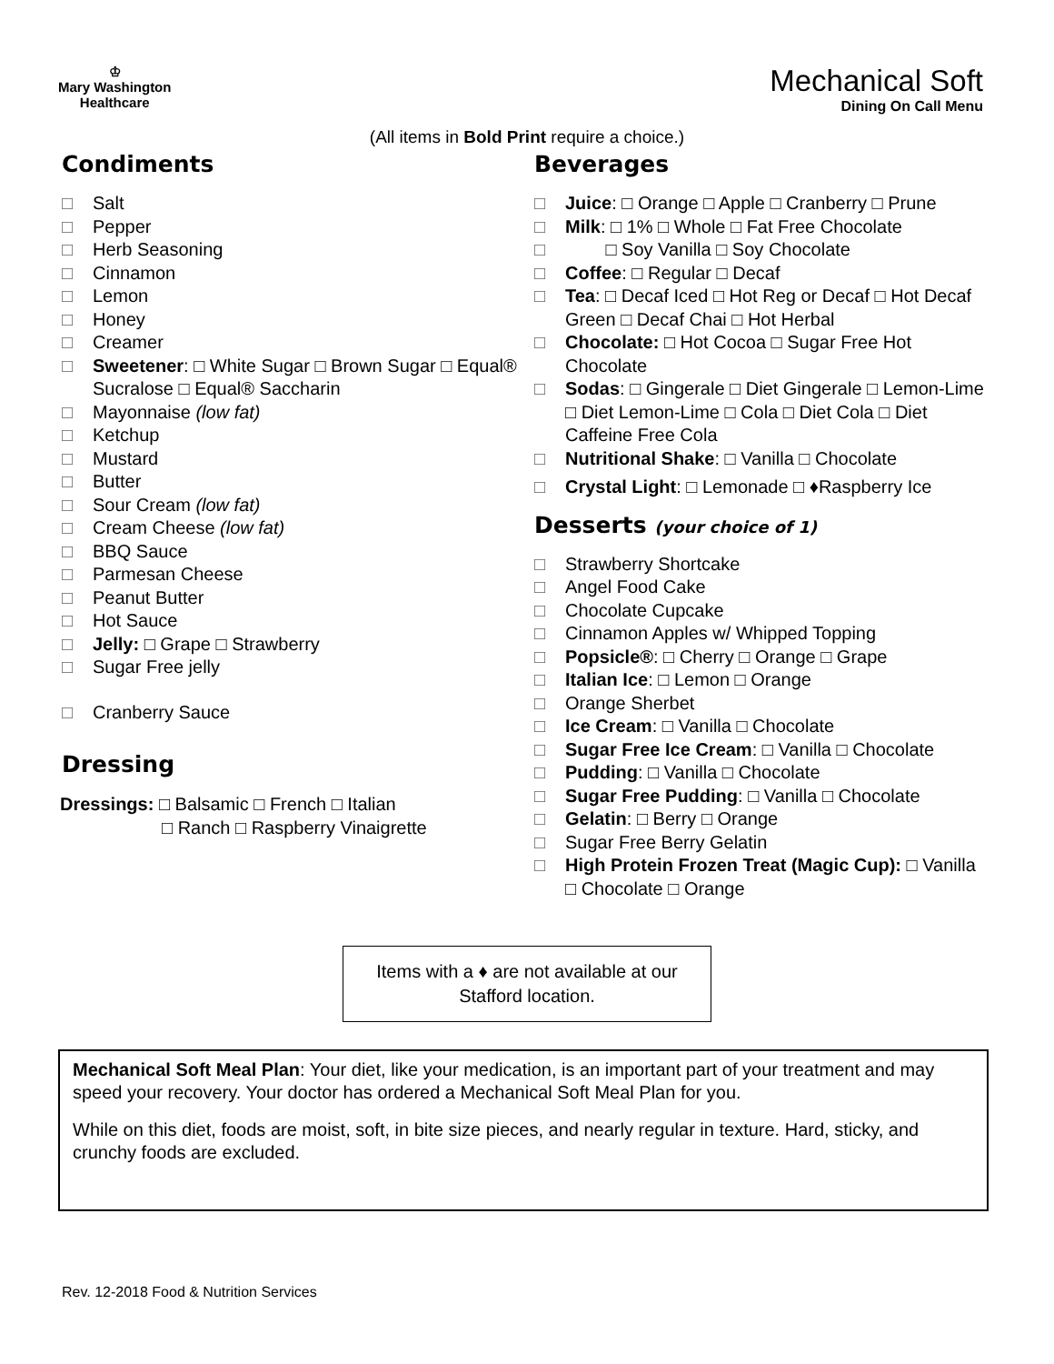♔
Mary Washington
Healthcare
Mechanical Soft
Dining On Call Menu
(All items in Bold Print require a choice.)
Condiments
□ Salt
□ Pepper
□ Herb Seasoning
□ Cinnamon
□ Lemon
□ Honey
□ Creamer
□ Sweetener: □ White Sugar □ Brown Sugar □ Equal® Sucralose □ Equal® Saccharin
□ Mayonnaise (low fat)
□ Ketchup
□ Mustard
□ Butter
□ Sour Cream (low fat)
□ Cream Cheese (low fat)
□ BBQ Sauce
□ Parmesan Cheese
□ Peanut Butter
□ Hot Sauce
□ Jelly: □ Grape □ Strawberry
□ Sugar Free jelly
□ Cranberry Sauce
Dressing
Dressings: □ Balsamic □ French □ Italian
□ Ranch □ Raspberry Vinaigrette
Beverages
□ Juice: □ Orange □ Apple □ Cranberry □ Prune
□ Milk: □ 1% □ Whole □ Fat Free Chocolate
□ □ Soy Vanilla □ Soy Chocolate
□ Coffee: □ Regular □ Decaf
□ Tea: □ Decaf Iced □ Hot Reg or Decaf □ Hot Decaf Green □ Decaf Chai □ Hot Herbal
□ Chocolate: □ Hot Cocoa □ Sugar Free Hot Chocolate
□ Sodas: □ Gingerale □ Diet Gingerale □ Lemon-Lime □ Diet Lemon-Lime □ Cola □ Diet Cola □ Diet Caffeine Free Cola
□ Nutritional Shake: □ Vanilla □ Chocolate
□ Crystal Light: □ Lemonade □ ♦Raspberry Ice
Desserts (your choice of 1)
□ Strawberry Shortcake
□ Angel Food Cake
□ Chocolate Cupcake
□ Cinnamon Apples w/ Whipped Topping
□ Popsicle®: □ Cherry □ Orange □ Grape
□ Italian Ice: □ Lemon □ Orange
□ Orange Sherbet
□ Ice Cream: □ Vanilla □ Chocolate
□ Sugar Free Ice Cream: □ Vanilla □ Chocolate
□ Pudding: □ Vanilla □ Chocolate
□ Sugar Free Pudding: □ Vanilla □ Chocolate
□ Gelatin: □ Berry □ Orange
□ Sugar Free Berry Gelatin
□ High Protein Frozen Treat (Magic Cup): □ Vanilla □ Chocolate □ Orange
Items with a ♦ are not available at our Stafford location.
Mechanical Soft Meal Plan: Your diet, like your medication, is an important part of your treatment and may speed your recovery. Your doctor has ordered a Mechanical Soft Meal Plan for you.
While on this diet, foods are moist, soft, in bite size pieces, and nearly regular in texture. Hard, sticky, and crunchy foods are excluded.
Rev. 12-2018 Food & Nutrition Services